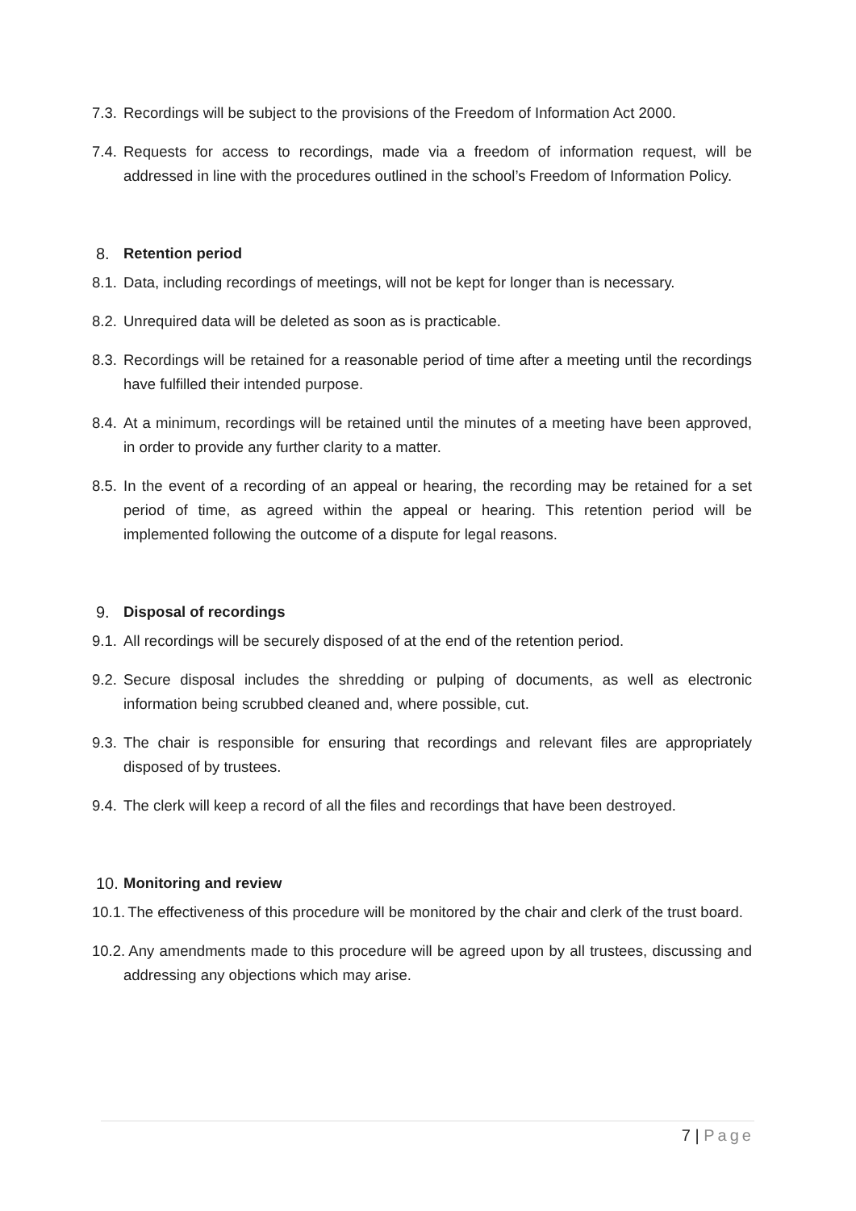7.3. Recordings will be subject to the provisions of the Freedom of Information Act 2000.
7.4. Requests for access to recordings, made via a freedom of information request, will be addressed in line with the procedures outlined in the school’s Freedom of Information Policy.
8. Retention period
8.1. Data, including recordings of meetings, will not be kept for longer than is necessary.
8.2. Unrequired data will be deleted as soon as is practicable.
8.3. Recordings will be retained for a reasonable period of time after a meeting until the recordings have fulfilled their intended purpose.
8.4. At a minimum, recordings will be retained until the minutes of a meeting have been approved, in order to provide any further clarity to a matter.
8.5. In the event of a recording of an appeal or hearing, the recording may be retained for a set period of time, as agreed within the appeal or hearing. This retention period will be implemented following the outcome of a dispute for legal reasons.
9. Disposal of recordings
9.1. All recordings will be securely disposed of at the end of the retention period.
9.2. Secure disposal includes the shredding or pulping of documents, as well as electronic information being scrubbed cleaned and, where possible, cut.
9.3. The chair is responsible for ensuring that recordings and relevant files are appropriately disposed of by trustees.
9.4. The clerk will keep a record of all the files and recordings that have been destroyed.
10. Monitoring and review
10.1. The effectiveness of this procedure will be monitored by the chair and clerk of the trust board.
10.2. Any amendments made to this procedure will be agreed upon by all trustees, discussing and addressing any objections which may arise.
7 | Page